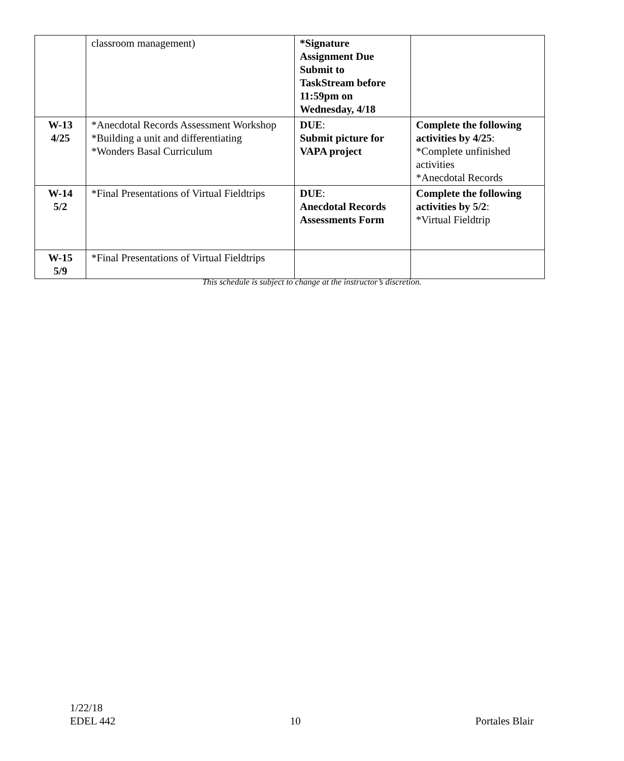| | classroom management) | *Signature Assignment Due Submit to TaskStream before 11:59pm on Wednesday, 4/18 | |
| W-13 4/25 | *Anecdotal Records Assessment Workshop *Building a unit and differentiating *Wonders Basal Curriculum | DUE : Submit picture for VAPA project | Complete the following activities by 4/25 : *Complete unfinished activities *Anecdotal Records |
| W-14 5/2 | *Final Presentations of Virtual Fieldtrips | DUE : Anecdotal Records Assessments Form | Complete the following activities by 5/2 : *Virtual Fieldtrip |
| W-15 5/9 | *Final Presentations of Virtual Fieldtrips | | |
This schedule is subject to change at the instructor’s discretion.
1/22/18
EDEL 442 10 Portales Blair